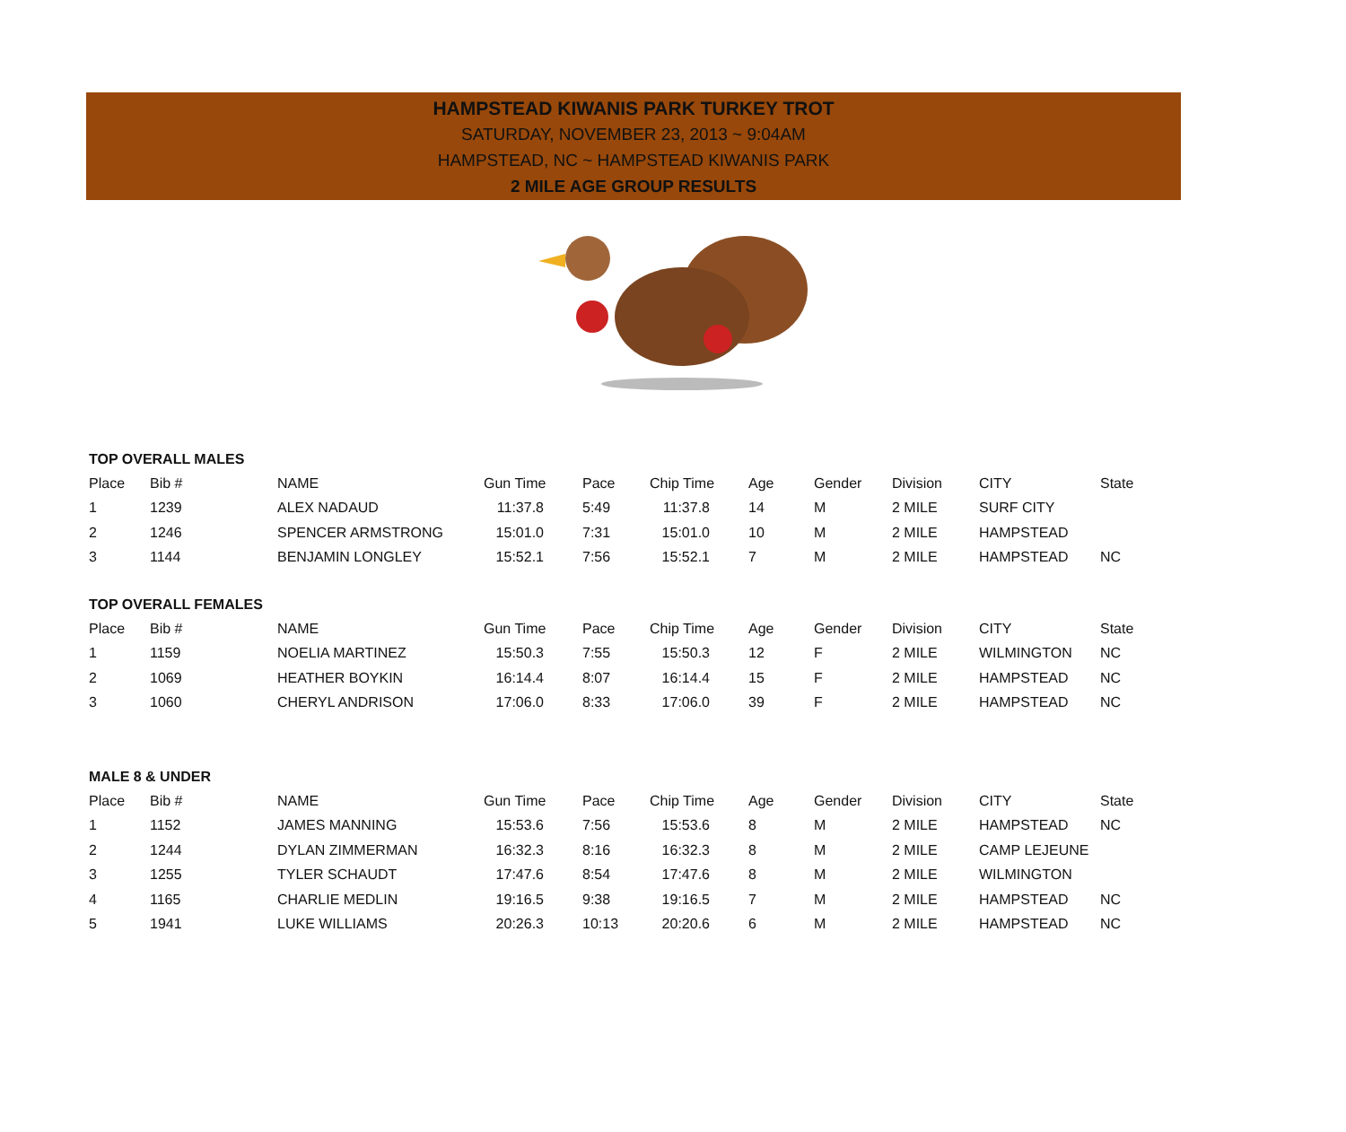HAMPSTEAD KIWANIS PARK TURKEY TROT
SATURDAY, NOVEMBER 23, 2013 ~ 9:04AM
HAMPSTEAD, NC ~ HAMPSTEAD KIWANIS PARK
2 MILE AGE GROUP RESULTS
TOP OVERALL MALES
| Place | Bib # | NAME | Gun Time | Pace | Chip Time | Age | Gender | Division | CITY | State |
| --- | --- | --- | --- | --- | --- | --- | --- | --- | --- | --- |
| 1 | 1239 | ALEX NADAUD | 11:37.8 | 5:49 | 11:37.8 | 14 | M | 2 MILE | SURF CITY | |
| 2 | 1246 | SPENCER ARMSTRONG | 15:01.0 | 7:31 | 15:01.0 | 10 | M | 2 MILE | HAMPSTEAD | |
| 3 | 1144 | BENJAMIN LONGLEY | 15:52.1 | 7:56 | 15:52.1 | 7 | M | 2 MILE | HAMPSTEAD | NC |
TOP OVERALL FEMALES
| Place | Bib # | NAME | Gun Time | Pace | Chip Time | Age | Gender | Division | CITY | State |
| --- | --- | --- | --- | --- | --- | --- | --- | --- | --- | --- |
| 1 | 1159 | NOELIA MARTINEZ | 15:50.3 | 7:55 | 15:50.3 | 12 | F | 2 MILE | WILMINGTON | NC |
| 2 | 1069 | HEATHER BOYKIN | 16:14.4 | 8:07 | 16:14.4 | 15 | F | 2 MILE | HAMPSTEAD | NC |
| 3 | 1060 | CHERYL ANDRISON | 17:06.0 | 8:33 | 17:06.0 | 39 | F | 2 MILE | HAMPSTEAD | NC |
MALE 8 & UNDER
| Place | Bib # | NAME | Gun Time | Pace | Chip Time | Age | Gender | Division | CITY | State |
| --- | --- | --- | --- | --- | --- | --- | --- | --- | --- | --- |
| 1 | 1152 | JAMES MANNING | 15:53.6 | 7:56 | 15:53.6 | 8 | M | 2 MILE | HAMPSTEAD | NC |
| 2 | 1244 | DYLAN ZIMMERMAN | 16:32.3 | 8:16 | 16:32.3 | 8 | M | 2 MILE | CAMP LEJEUNE | |
| 3 | 1255 | TYLER SCHAUDT | 17:47.6 | 8:54 | 17:47.6 | 8 | M | 2 MILE | WILMINGTON | |
| 4 | 1165 | CHARLIE MEDLIN | 19:16.5 | 9:38 | 19:16.5 | 7 | M | 2 MILE | HAMPSTEAD | NC |
| 5 | 1941 | LUKE WILLIAMS | 20:26.3 | 10:13 | 20:20.6 | 6 | M | 2 MILE | HAMPSTEAD | NC |